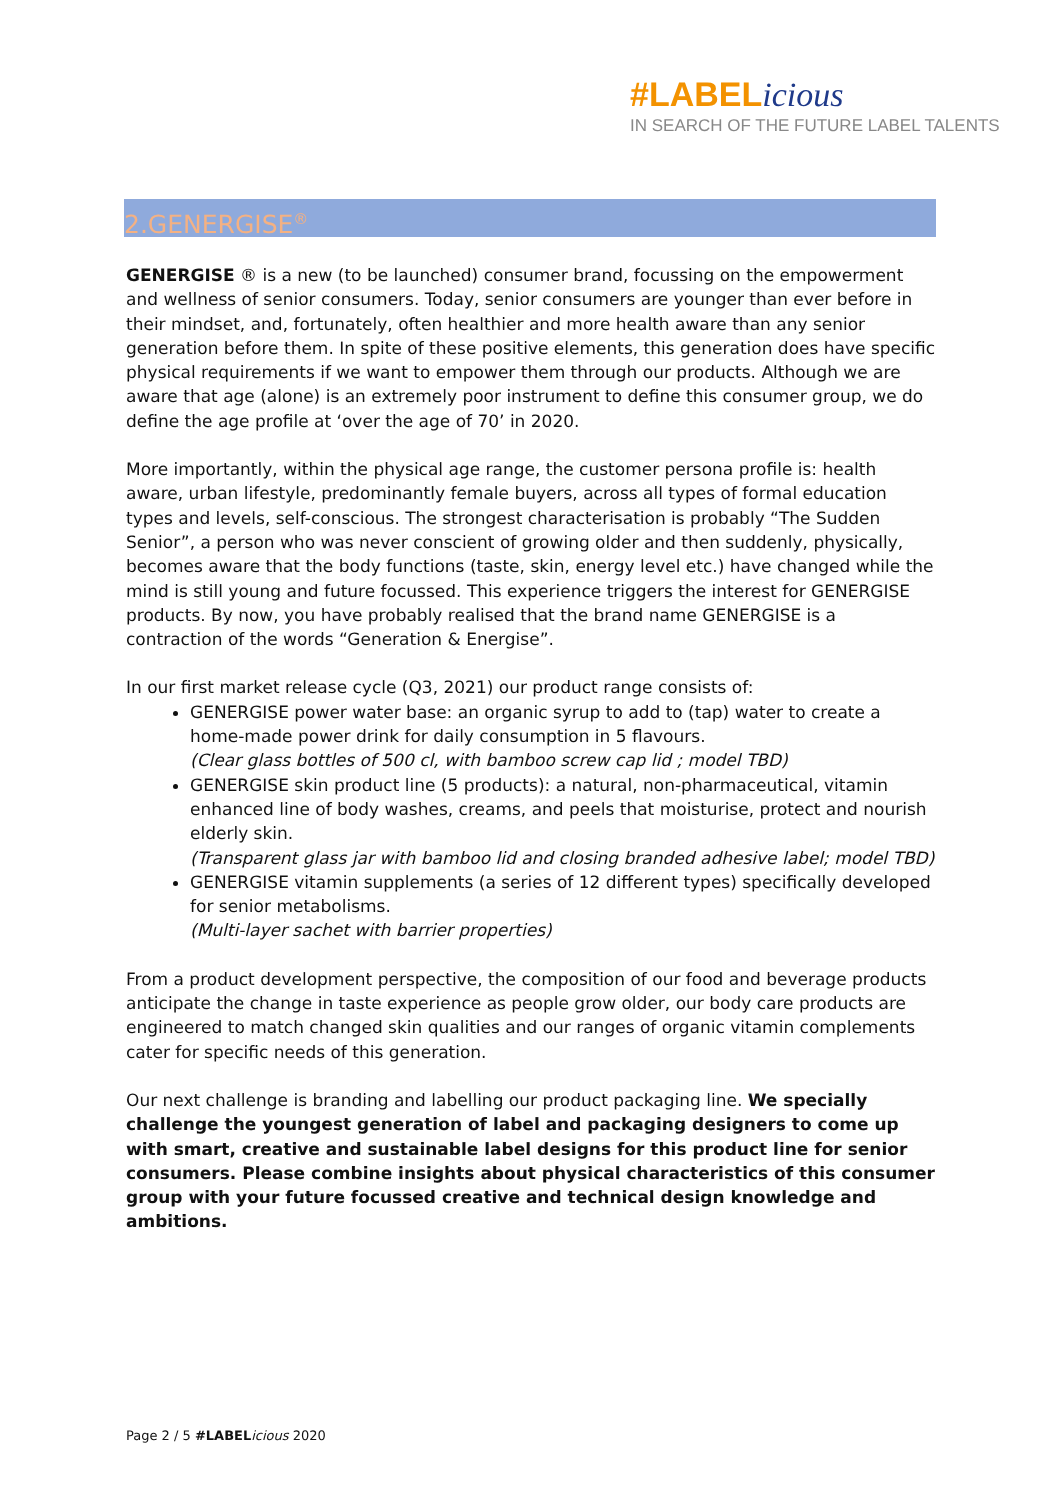#LABEL icious
IN SEARCH OF THE FUTURE LABEL TALENTS
2.GENERGISE<sup>®</sup>
GENERGISE ® is a new (to be launched) consumer brand, focussing on the empowerment and wellness of senior consumers. Today, senior consumers are younger than ever before in their mindset, and, fortunately, often healthier and more health aware than any senior generation before them. In spite of these positive elements, this generation does have specific physical requirements if we want to empower them through our products. Although we are aware that age (alone) is an extremely poor instrument to define this consumer group, we do define the age profile at ‘over the age of 70’ in 2020.
More importantly, within the physical age range, the customer persona profile is: health aware, urban lifestyle, predominantly female buyers, across all types of formal education types and levels, self-conscious. The strongest characterisation is probably “The Sudden Senior”, a person who was never conscient of growing older and then suddenly, physically, becomes aware that the body functions (taste, skin, energy level etc.) have changed while the mind is still young and future focussed. This experience triggers the interest for GENERGISE products. By now, you have probably realised that the brand name GENERGISE is a contraction of the words “Generation & Energise”.
In our first market release cycle (Q3, 2021) our product range consists of:
GENERGISE power water base: an organic syrup to add to (tap) water to create a home-made power drink for daily consumption in 5 flavours.
(Clear glass bottles of 500 cl, with bamboo screw cap lid ; model TBD)
GENERGISE skin product line (5 products): a natural, non-pharmaceutical, vitamin enhanced line of body washes, creams, and peels that moisturise, protect and nourish elderly skin.
(Transparent glass jar with bamboo lid and closing branded adhesive label; model TBD)
GENERGISE vitamin supplements (a series of 12 different types) specifically developed for senior metabolisms.
(Multi-layer sachet with barrier properties)
From a product development perspective, the composition of our food and beverage products anticipate the change in taste experience as people grow older, our body care products are engineered to match changed skin qualities and our ranges of organic vitamin complements cater for specific needs of this generation.
Our next challenge is branding and labelling our product packaging line. We specially challenge the youngest generation of label and packaging designers to come up with smart, creative and sustainable label designs for this product line for senior consumers. Please combine insights about physical characteristics of this consumer group with your future focussed creative and technical design knowledge and ambitions.
Page 2 / 5 #LABEL icious 2020